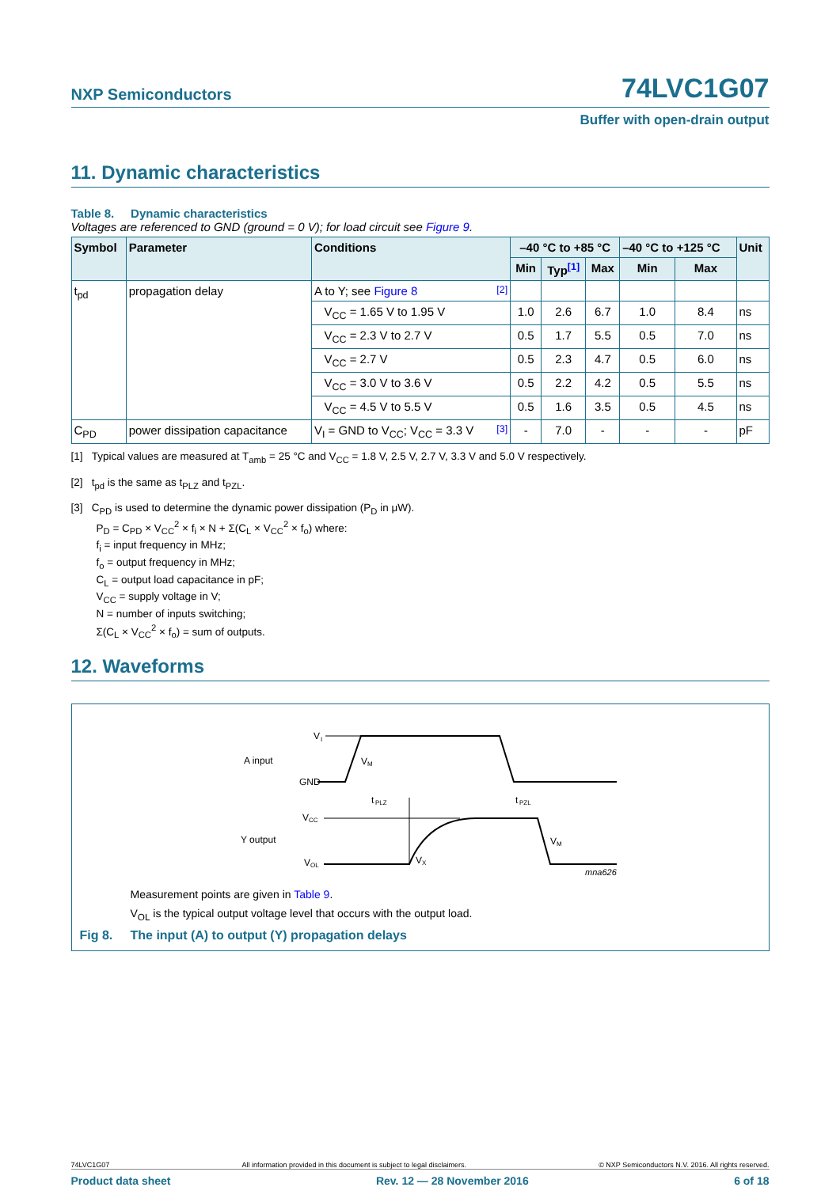NXP Semiconductors 74LVC1G07
Buffer with open-drain output
11. Dynamic characteristics
Table 8. Dynamic characteristics
Voltages are referenced to GND (ground = 0 V); for load circuit see Figure 9.
| Symbol | Parameter | Conditions | –40 °C to +85 °C | | | –40 °C to +125 °C | | Unit |
| --- | --- | --- | --- | --- | --- | --- | --- | --- |
| | | | Min | Typ<sup>[1]</sup> | Max | Min | Max | |
| t<sub>pd</sub> | propagation delay | A to Y; see Figure 8 <sup>[2]</sup> | | | | | | |
| | | V<sub>CC</sub> = 1.65 V to 1.95 V | 1.0 | 2.6 | 6.7 | 1.0 | 8.4 | ns |
| | | V<sub>CC</sub> = 2.3 V to 2.7 V | 0.5 | 1.7 | 5.5 | 0.5 | 7.0 | ns |
| | | V<sub>CC</sub> = 2.7 V | 0.5 | 2.3 | 4.7 | 0.5 | 6.0 | ns |
| | | V<sub>CC</sub> = 3.0 V to 3.6 V | 0.5 | 2.2 | 4.2 | 0.5 | 5.5 | ns |
| | | V<sub>CC</sub> = 4.5 V to 5.5 V | 0.5 | 1.6 | 3.5 | 0.5 | 4.5 | ns |
| C<sub>PD</sub> | power dissipation capacitance | V<sub>I</sub> = GND to V<sub>CC</sub>; V<sub>CC</sub> = 3.3 V <sup>[3]</sup> | - | 7.0 | - | - | - | pF |
[1] Typical values are measured at T<sub>amb</sub> = 25 °C and V<sub>CC</sub> = 1.8 V, 2.5 V, 2.7 V, 3.3 V and 5.0 V respectively.
[2] t<sub>pd</sub> is the same as t<sub>PLZ</sub> and t<sub>PZL</sub>.
[3] C<sub>PD</sub> is used to determine the dynamic power dissipation (P<sub>D</sub> in μW).
P<sub>D</sub> = C<sub>PD</sub> × V<sub>CC</sub><sup>2</sup> × f<sub>i</sub> × N + Σ(C<sub>L</sub> × V<sub>CC</sub><sup>2</sup> × f<sub>o</sub>) where:
f<sub>i</sub> = input frequency in MHz;
f<sub>o</sub> = output frequency in MHz;
C<sub>L</sub> = output load capacitance in pF;
V<sub>CC</sub> = supply voltage in V;
N = number of inputs switching;
Σ(C<sub>L</sub> × V<sub>CC</sub><sup>2</sup> × f<sub>o</sub>) = sum of outputs.
12. Waveforms
V
I
A input
GND
V
M
t
PLZ
t
PZL
V
CC
Y output
V
OL
V
X
V
M
mna626
Measurement points are given in Table 9.
V<sub>OL</sub> is the typical output voltage level that occurs with the output load.
Fig 8. The input (A) to output (Y) propagation delays
74LVC1G07 All information provided in this document is subject to legal disclaimers. © NXP Semiconductors N.V. 2016. All rights reserved.
Product data sheet Rev. 12 — 28 November 2016 6 of 18